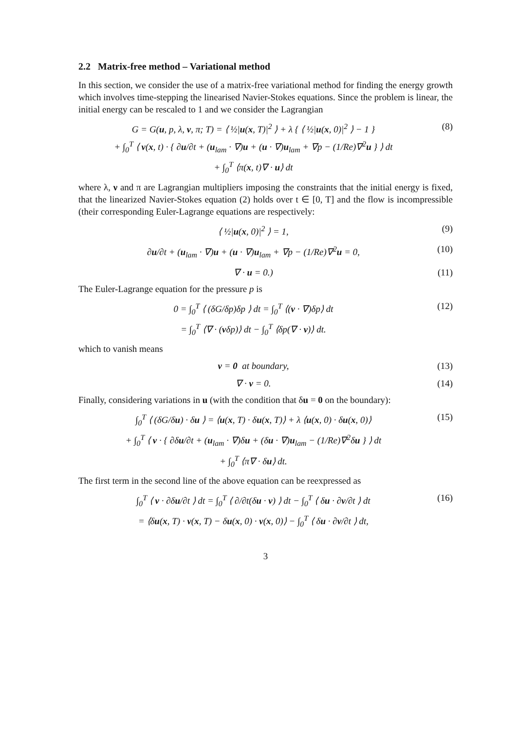2.2 Matrix-free method – Variational method
In this section, we consider the use of a matrix-free variational method for finding the energy growth which involves time-stepping the linearised Navier-Stokes equations. Since the problem is linear, the initial energy can be rescaled to 1 and we consider the Lagrangian
G = G(u, p, λ, ν, π; T) = ⟨ ½|u(x, T)|<sup>2</sup> ⟩ + λ { ⟨ ½|u(x, 0)|<sup>2</sup> ⟩ − 1 }
+ ∫<sub>0</sub><sup>T</sup> ⟨ ν(x, t) · { ∂u/∂t + (u<sub>lam</sub> · ∇)u + (u · ∇)u<sub>lam</sub> + ∇p − (1/Re)∇<sup>2</sup>u } ⟩ dt
+ ∫<sub>0</sub><sup>T</sup> ⟨π(x, t)∇ · u⟩ dt
(8)
where λ, ν and π are Lagrangian multipliers imposing the constraints that the initial energy is fixed, that the linearized Navier-Stokes equation (2) holds over t ∈ [0, T] and the flow is incompressible (their corresponding Euler-Lagrange equations are respectively:
⟨ ½|u(x, 0)|<sup>2</sup> ⟩ = 1, (9)
∂u/∂t + (u<sub>lam</sub> · ∇)u + (u · ∇)u<sub>lam</sub> + ∇p − (1/Re)∇<sup>2</sup>u = 0,
(10)
∇ · u = 0.) (11)
The Euler-Lagrange equation for the pressure p is
0 = ∫<sub>0</sub><sup>T</sup> ⟨ (δG/δp)δp ⟩ dt = ∫<sub>0</sub><sup>T</sup> ⟨(ν · ∇)δp⟩ dt
= ∫<sub>0</sub><sup>T</sup> ⟨∇ · (νδp)⟩ dt − ∫<sub>0</sub><sup>T</sup> ⟨δp(∇ · ν)⟩ dt.
(12)
which to vanish means
ν = 0 at boundary, (13)
∇ · ν = 0. (14)
Finally, considering variations in u (with the condition that δu = 0 on the boundary):
∫<sub>0</sub><sup>T</sup> ⟨ (δG/δu) · δu ⟩ = ⟨u(x, T) · δu(x, T)⟩ + λ ⟨u(x, 0) · δu(x, 0)⟩
+ ∫<sub>0</sub><sup>T</sup> ⟨ ν · { ∂δu/∂t + (u<sub>lam</sub> · ∇)δu + (δu · ∇)u<sub>lam</sub> − (1/Re)∇<sup>2</sup>δu } ⟩ dt
+ ∫<sub>0</sub><sup>T</sup> ⟨π∇ · δu⟩ dt.
(15)
The first term in the second line of the above equation can be reexpressed as
∫<sub>0</sub><sup>T</sup> ⟨ ν · ∂δu/∂t ⟩ dt = ∫<sub>0</sub><sup>T</sup> ⟨ ∂/∂t(δu · ν) ⟩ dt − ∫<sub>0</sub><sup>T</sup> ⟨ δu · ∂ν/∂t ⟩ dt
= ⟨δu(x, T) · ν(x, T) − δu(x, 0) · ν(x, 0)⟩ − ∫<sub>0</sub><sup>T</sup> ⟨ δu · ∂ν/∂t ⟩ dt,
(16)
3